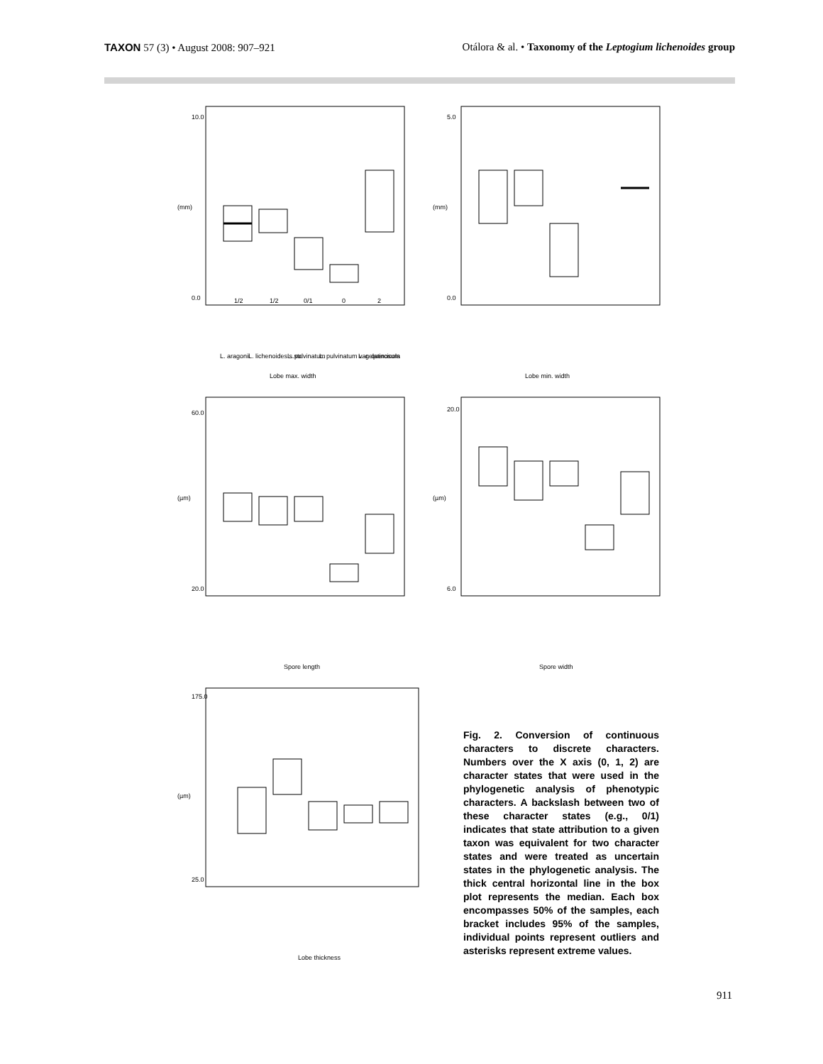TAXON 57 (3) • August 2008: 907–921
Otálora & al. • Taxonomy of the Leptogium lichenoides group
(mm)
10.0
0.0
1/2
1/2
0/1
0
2
L. aragonii
L. lichenoides s.str.
L. pulvinatum
L. pulvinatum var. quercicola
L. gelatinosum
Lobe max. width
(mm)
5.0
0.0
Lobe min. width
(µm)
60.0
20.0
Spore length
(µm)
20.0
6.0
Spore width
(µm)
175.0
25.0
Lobe thickness
Fig. 2. Conversion of continuous characters to discrete characters. Numbers over the X axis (0, 1, 2) are character states that were used in the phylogenetic analysis of phenotypic characters. A backslash between two of these character states (e.g., 0/1) indicates that state attribution to a given taxon was equivalent for two character states and were treated as uncertain states in the phylogenetic analysis. The thick central horizontal line in the box plot represents the median. Each box encompasses 50% of the samples, each bracket includes 95% of the samples, individual points represent outliers and asterisks represent extreme values.
911